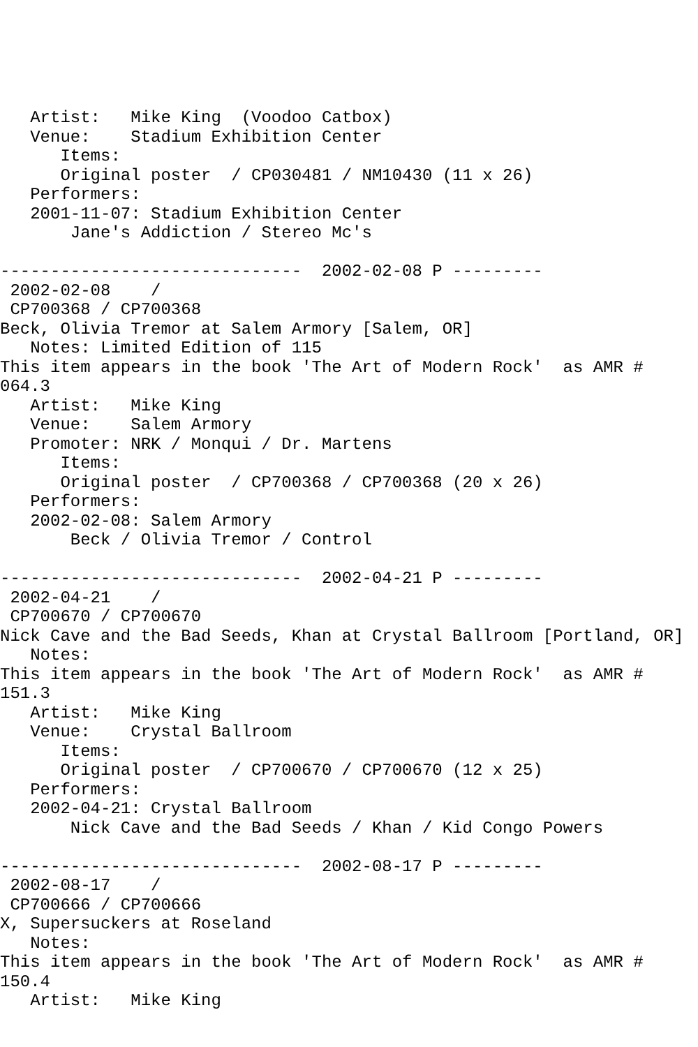Artist:   Mike King  (Voodoo Catbox)
   Venue:    Stadium Exhibition Center
      Items:
      Original poster  / CP030481 / NM10430 (11 x 26)
   Performers:
   2001-11-07: Stadium Exhibition Center
       Jane's Addiction / Stereo Mc's

------------------------------  2002-02-08 P ---------
 2002-02-08    /
 CP700368 / CP700368
Beck, Olivia Tremor at Salem Armory [Salem, OR]
   Notes: Limited Edition of 115
This item appears in the book 'The Art of Modern Rock'  as AMR #
064.3
   Artist:   Mike King
   Venue:    Salem Armory
   Promoter: NRK / Monqui / Dr. Martens
      Items:
      Original poster  / CP700368 / CP700368 (20 x 26)
   Performers:
   2002-02-08: Salem Armory
       Beck / Olivia Tremor / Control

------------------------------  2002-04-21 P ---------
 2002-04-21    /
 CP700670 / CP700670
Nick Cave and the Bad Seeds, Khan at Crystal Ballroom [Portland, OR]
   Notes:
This item appears in the book 'The Art of Modern Rock'  as AMR #
151.3
   Artist:   Mike King
   Venue:    Crystal Ballroom
      Items:
      Original poster  / CP700670 / CP700670 (12 x 25)
   Performers:
   2002-04-21: Crystal Ballroom
       Nick Cave and the Bad Seeds / Khan / Kid Congo Powers

------------------------------  2002-08-17 P ---------
 2002-08-17    /
 CP700666 / CP700666
X, Supersuckers at Roseland
   Notes:
This item appears in the book 'The Art of Modern Rock'  as AMR #
150.4
   Artist:   Mike King